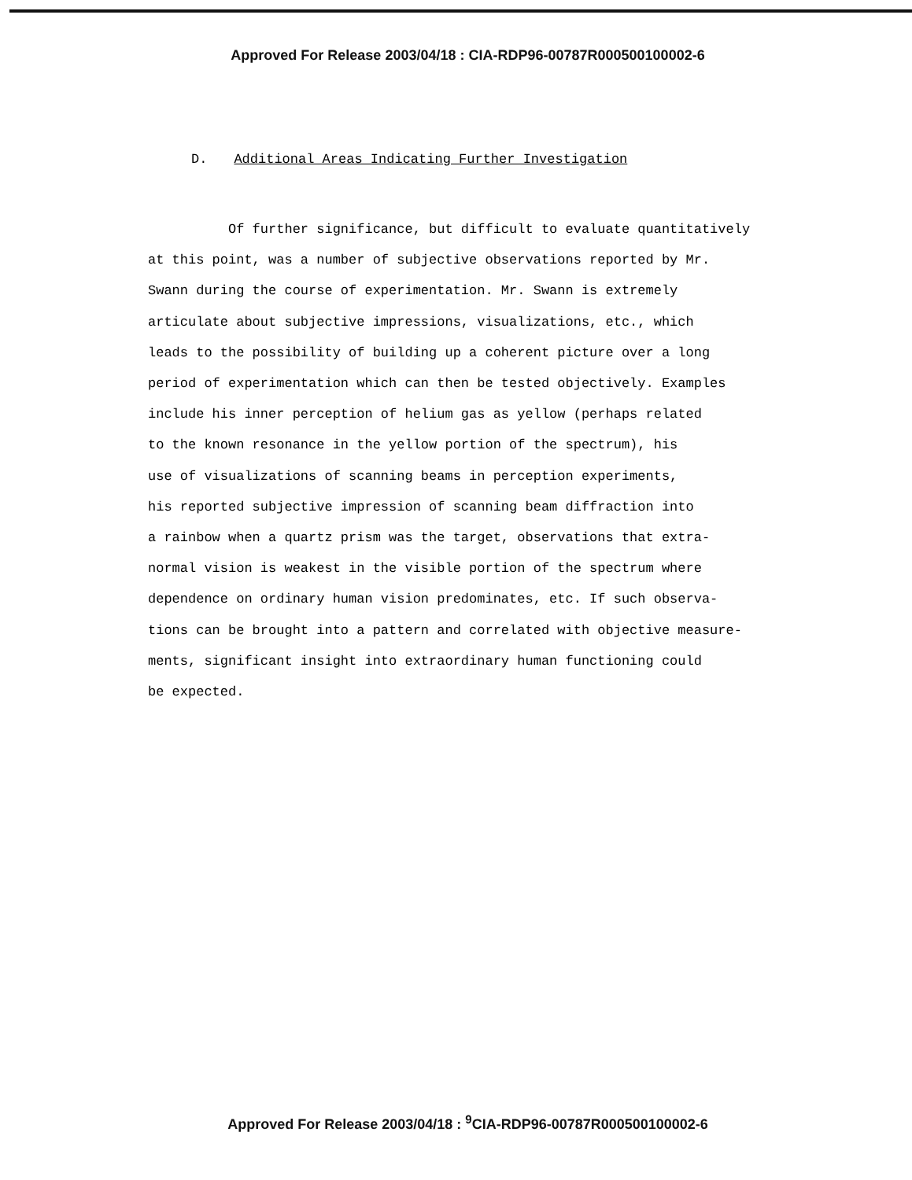Approved For Release 2003/04/18 : CIA-RDP96-00787R000500100002-6
D. Additional Areas Indicating Further Investigation
Of further significance, but difficult to evaluate quantitatively
at this point, was a number of subjective observations reported by Mr.
Swann during the course of experimentation. Mr. Swann is extremely
articulate about subjective impressions, visualizations, etc., which
leads to the possibility of building up a coherent picture over a long
period of experimentation which can then be tested objectively. Examples
include his inner perception of helium gas as yellow (perhaps related
to the known resonance in the yellow portion of the spectrum), his
use of visualizations of scanning beams in perception experiments,
his reported subjective impression of scanning beam diffraction into
a rainbow when a quartz prism was the target, observations that extra-
normal vision is weakest in the visible portion of the spectrum where
dependence on ordinary human vision predominates, etc. If such observa-
tions can be brought into a pattern and correlated with objective measure-
ments, significant insight into extraordinary human functioning could
be expected.
Approved For Release 2003/04/18 : <sup>9</sup>CIA-RDP96-00787R000500100002-6